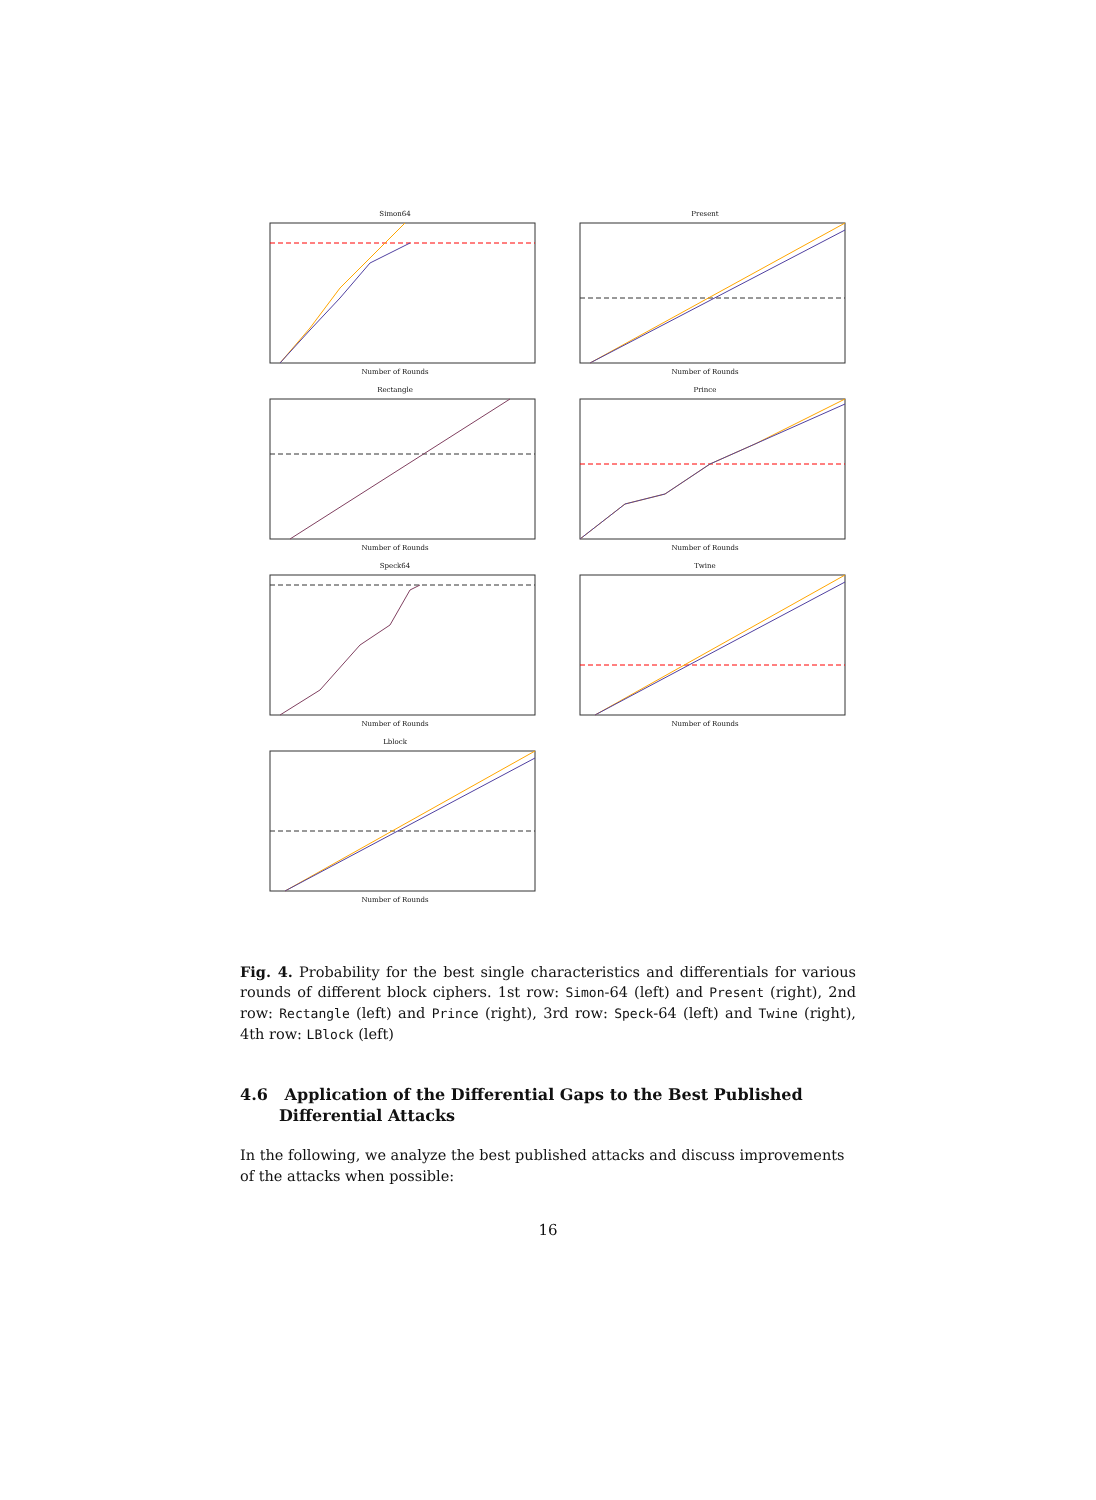Simon64Number of Rounds
PresentNumber of Rounds
RectangleNumber of Rounds
PrinceNumber of Rounds
Speck64Number of Rounds
TwineNumber of Rounds
LblockNumber of Rounds
Fig. 4. Probability for the best single characteristics and differentials for various rounds of different block ciphers. 1st row: Simon-64 (left) and Present (right), 2nd row: Rectangle (left) and Prince (right), 3rd row: Speck-64 (left) and Twine (right), 4th row: LBlock (left)
4.6 Application of the Differential Gaps to the Best Published
Differential Attacks
In the following, we analyze the best published attacks and discuss improvements of the attacks when possible:
16